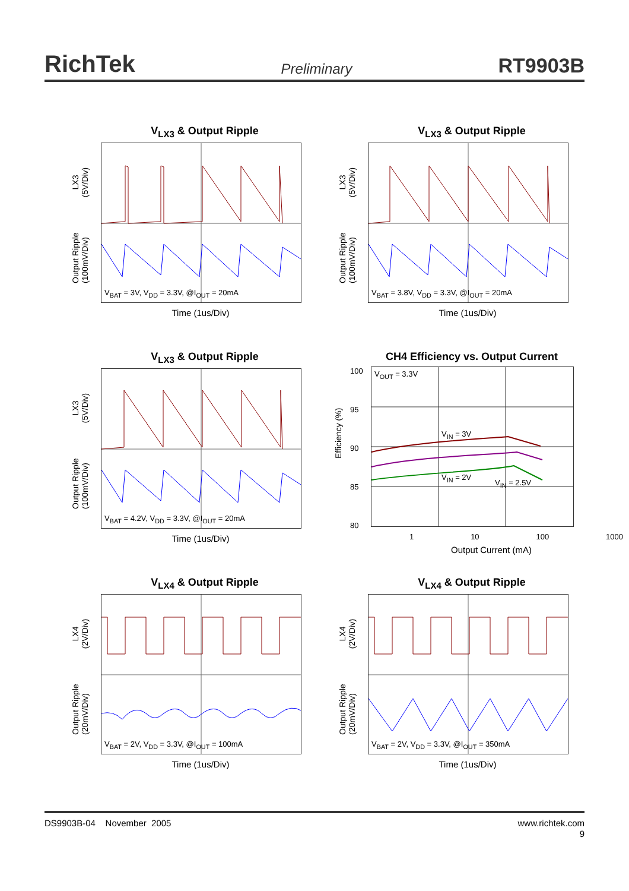RichTek Preliminary RT9903B
V<sub>LX3</sub> & Output Ripple
LX3
(5V/Div)
Output Ripple
(100mV/Div)
V<sub>BAT</sub> = 3V, V<sub>DD</sub> = 3.3V, @I<sub>OUT</sub> = 20mA
Time (1us/Div)
V<sub>LX3</sub> & Output Ripple
LX3
(5V/Div)
Output Ripple
(100mV/Div)
V<sub>BAT</sub> = 3.8V, V<sub>DD</sub> = 3.3V, @I<sub>OUT</sub> = 20mA
Time (1us/Div)
V<sub>LX3</sub> & Output Ripple
LX3
(5V/Div)
Output Ripple
(100mV/Div)
V<sub>BAT</sub> = 4.2V, V<sub>DD</sub> = 3.3V, @I<sub>OUT</sub> = 20mA
Time (1us/Div)
CH4 Efficiency vs. Output Current
Efficiency (%)
100
95
90
85
80
V<sub>OUT</sub> = 3.3V
V<sub>IN</sub> = 3V
V<sub>IN</sub> = 2V
V<sub>IN</sub> = 2.5V
1 10 100 1000
Output Current (mA)
V<sub>LX4</sub> & Output Ripple
LX4
(2V/Div)
Output Ripple
(20mV/Div)
V<sub>BAT</sub> = 2V, V<sub>DD</sub> = 3.3V, @I<sub>OUT</sub> = 100mA
Time (1us/Div)
V<sub>LX4</sub> & Output Ripple
LX4
(2V/Div)
Output Ripple
(20mV/Div)
V<sub>BAT</sub> = 2V, V<sub>DD</sub> = 3.3V, @I<sub>OUT</sub> = 350mA
Time (1us/Div)
DS9903B-04 November 2005 www.richtek.com
9